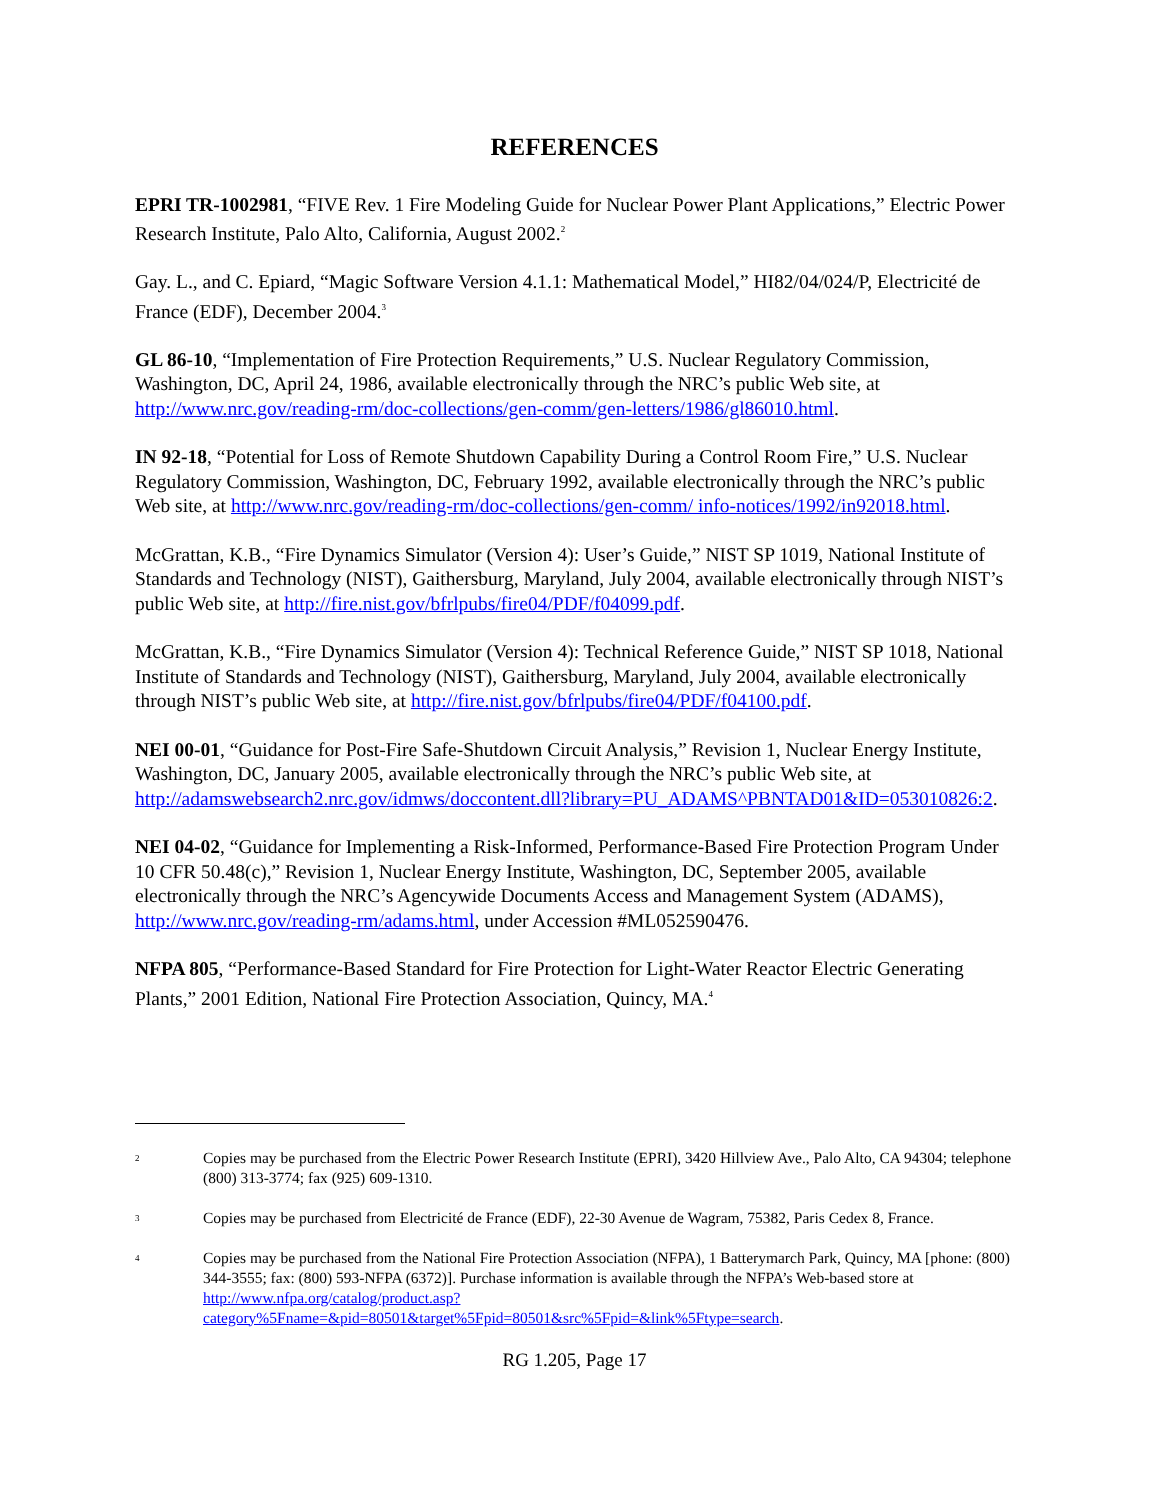REFERENCES
EPRI TR-1002981, “FIVE Rev. 1 Fire Modeling Guide for Nuclear Power Plant Applications,” Electric Power Research Institute, Palo Alto, California, August 2002.<sup>2</sup>
Gay. L., and C. Epiard, “Magic Software Version 4.1.1: Mathematical Model,” HI82/04/024/P, Electricité de France (EDF), December 2004.<sup>3</sup>
GL 86-10, “Implementation of Fire Protection Requirements,” U.S. Nuclear Regulatory Commission, Washington, DC, April 24, 1986, available electronically through the NRC’s public Web site, at http://www.nrc.gov/reading-rm/doc-collections/gen-comm/gen-letters/1986/gl86010.html.
IN 92-18, “Potential for Loss of Remote Shutdown Capability During a Control Room Fire,” U.S. Nuclear Regulatory Commission, Washington, DC, February 1992, available electronically through the NRC’s public Web site, at http://www.nrc.gov/reading-rm/doc-collections/gen-comm/ info-notices/1992/in92018.html.
McGrattan, K.B., “Fire Dynamics Simulator (Version 4): User’s Guide,” NIST SP 1019, National Institute of Standards and Technology (NIST), Gaithersburg, Maryland, July 2004, available electronically through NIST’s public Web site, at http://fire.nist.gov/bfrlpubs/fire04/PDF/f04099.pdf.
McGrattan, K.B., “Fire Dynamics Simulator (Version 4): Technical Reference Guide,” NIST SP 1018, National Institute of Standards and Technology (NIST), Gaithersburg, Maryland, July 2004, available electronically through NIST’s public Web site, at http://fire.nist.gov/bfrlpubs/fire04/PDF/f04100.pdf.
NEI 00-01, “Guidance for Post-Fire Safe-Shutdown Circuit Analysis,” Revision 1, Nuclear Energy Institute, Washington, DC, January 2005, available electronically through the NRC’s public Web site, at http://adamswebsearch2.nrc.gov/idmws/doccontent.dll?library=PU_ADAMS^PBNTAD01&ID=053010826:2.
NEI 04-02, “Guidance for Implementing a Risk-Informed, Performance-Based Fire Protection Program Under 10 CFR 50.48(c),” Revision 1, Nuclear Energy Institute, Washington, DC, September 2005, available electronically through the NRC’s Agencywide Documents Access and Management System (ADAMS), http://www.nrc.gov/reading-rm/adams.html, under Accession #ML052590476.
NFPA 805, “Performance-Based Standard for Fire Protection for Light-Water Reactor Electric Generating Plants,” 2001 Edition, National Fire Protection Association, Quincy, MA.<sup>4</sup>
2 Copies may be purchased from the Electric Power Research Institute (EPRI), 3420 Hillview Ave., Palo Alto, CA 94304; telephone (800) 313-3774; fax (925) 609-1310.
3 Copies may be purchased from Electricité de France (EDF), 22-30 Avenue de Wagram, 75382, Paris Cedex 8, France.
4 Copies may be purchased from the National Fire Protection Association (NFPA), 1 Batterymarch Park, Quincy, MA [phone: (800) 344-3555; fax: (800) 593-NFPA (6372)]. Purchase information is available through the NFPA’s Web-based store at http://www.nfpa.org/catalog/product.asp?category%5Fname=&pid=80501&target%5Fpid=80501&src%5Fpid=&link%5Ftype=search.
RG 1.205, Page 17